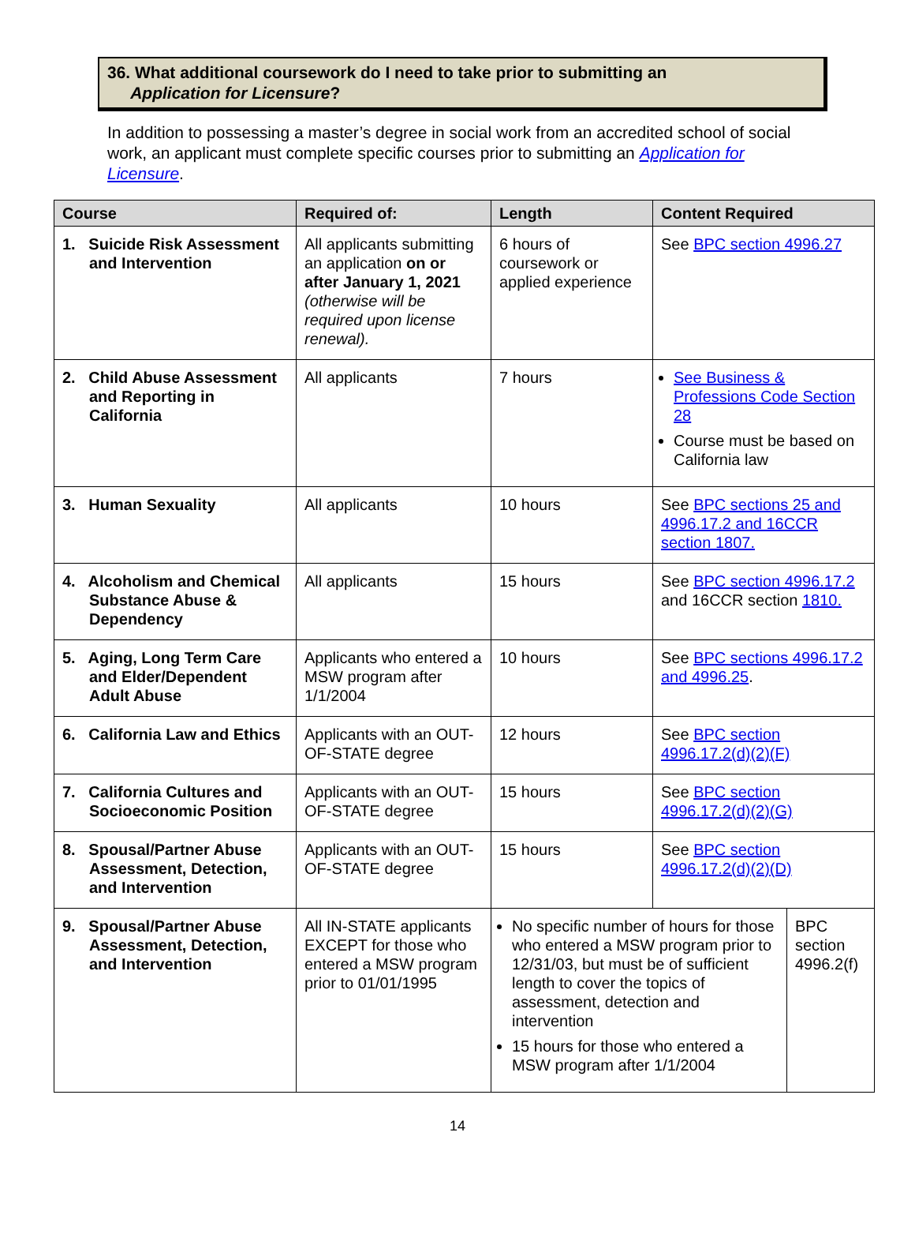36. What additional coursework do I need to take prior to submitting an
Application for Licensure?
In addition to possessing a master’s degree in social work from an accredited school of social work, an applicant must complete specific courses prior to submitting an Application for Licensure.
| Course | Required of: | Length | Content Required | |
| --- | --- | --- | --- | --- |
| 1. Suicide Risk Assessment and Intervention | All applicants submitting an application on or after January 1, 2021 (otherwise will be required upon license renewal). | 6 hours of coursework or applied experience | See BPC section 4996.27 | |
| 2. Child Abuse Assessment and Reporting in California | All applicants | 7 hours | See Business & Professions Code Section 28 Course must be based on California law | |
| 3. Human Sexuality | All applicants | 10 hours | See BPC sections 25 and 4996.17.2 and 16CCR section 1807. | |
| 4. Alcoholism and Chemical Substance Abuse & Dependency | All applicants | 15 hours | See BPC section 4996.17.2 and 16CCR section 1810. | |
| 5. Aging, Long Term Care and Elder/Dependent Adult Abuse | Applicants who entered a MSW program after 1/1/2004 | 10 hours | See BPC sections 4996.17.2 and 4996.25 . | |
| 6. California Law and Ethics | Applicants with an OUT-OF-STATE degree | 12 hours | See BPC section 4996.17.2(d)(2)(F) | |
| 7. California Cultures and Socioeconomic Position | Applicants with an OUT-OF-STATE degree | 15 hours | See BPC section 4996.17.2(d)(2)(G) | |
| 8. Spousal/Partner Abuse Assessment, Detection, and Intervention | Applicants with an OUT-OF-STATE degree | 15 hours | See BPC section 4996.17.2(d)(2)(D) | |
| 9. Spousal/Partner Abuse Assessment, Detection, and Intervention | All IN-STATE applicants EXCEPT for those who entered a MSW program prior to 01/01/1995 | No specific number of hours for those who entered a MSW program prior to 12/31/03, but must be of sufficient length to cover the topics of assessment, detection and intervention 15 hours for those who entered a MSW program after 1/1/2004 | | BPC section 4996.2(f) |
14